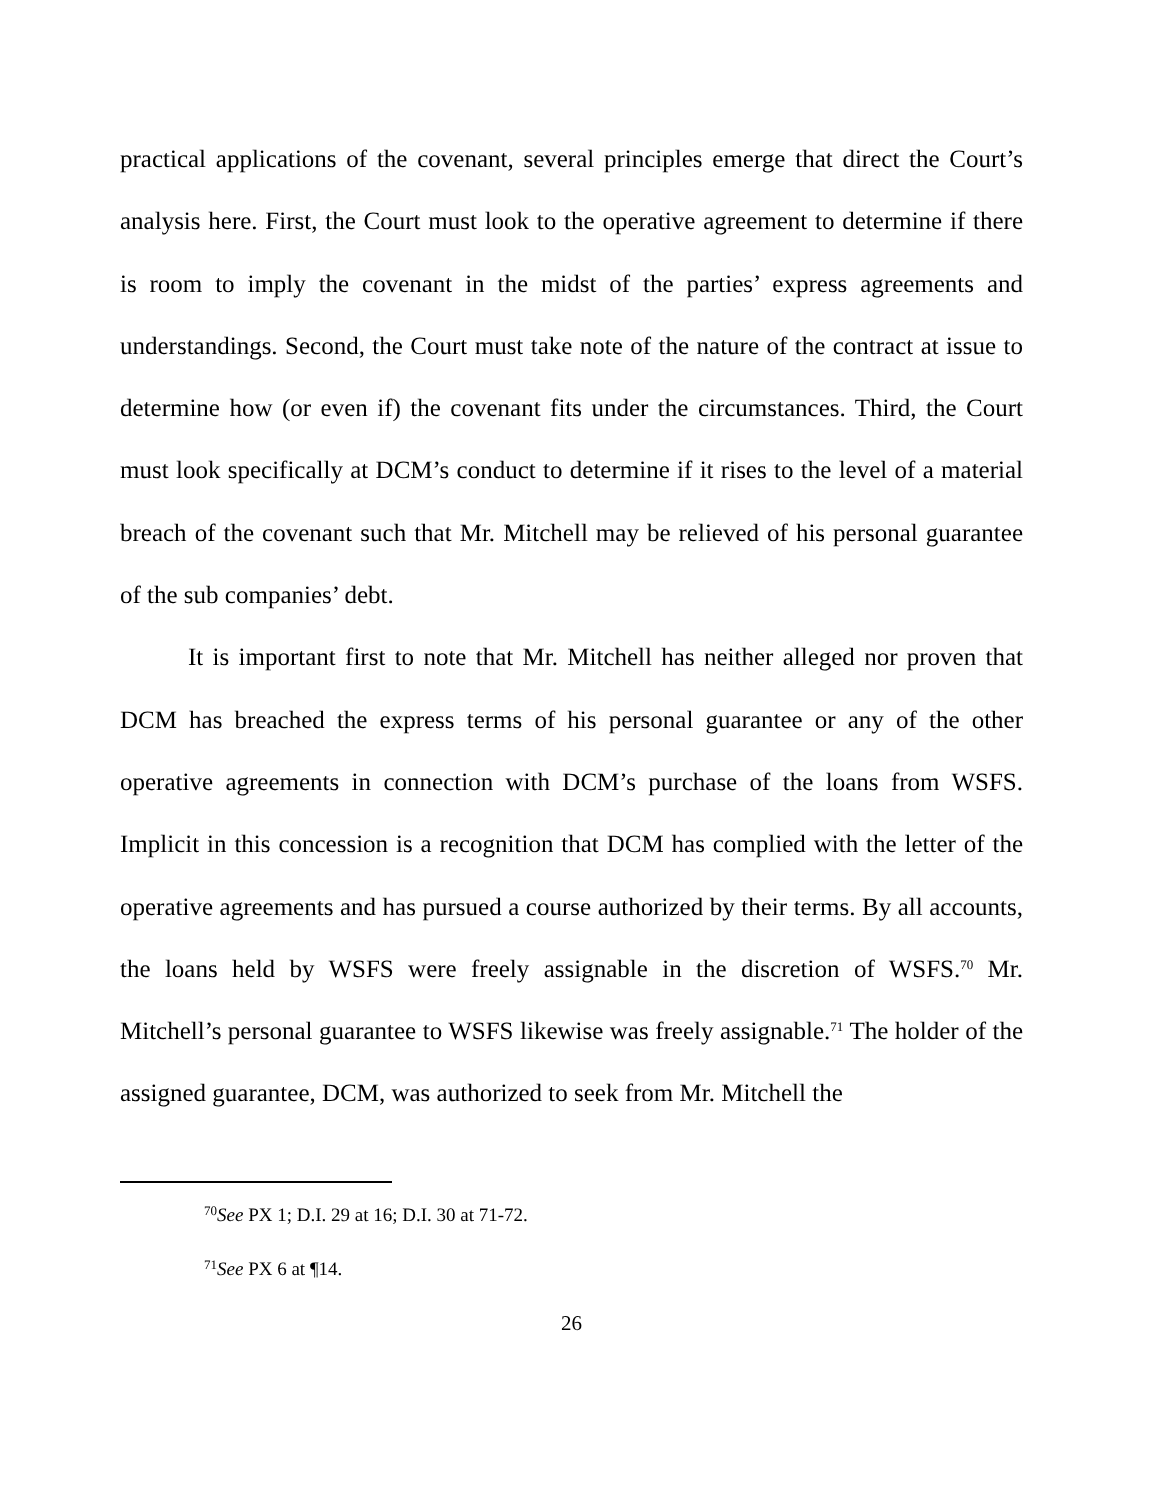practical applications of the covenant, several principles emerge that direct the Court’s analysis here. First, the Court must look to the operative agreement to determine if there is room to imply the covenant in the midst of the parties’ express agreements and understandings. Second, the Court must take note of the nature of the contract at issue to determine how (or even if) the covenant fits under the circumstances. Third, the Court must look specifically at DCM’s conduct to determine if it rises to the level of a material breach of the covenant such that Mr. Mitchell may be relieved of his personal guarantee of the sub companies’ debt.
It is important first to note that Mr. Mitchell has neither alleged nor proven that DCM has breached the express terms of his personal guarantee or any of the other operative agreements in connection with DCM’s purchase of the loans from WSFS. Implicit in this concession is a recognition that DCM has complied with the letter of the operative agreements and has pursued a course authorized by their terms. By all accounts, the loans held by WSFS were freely assignable in the discretion of WSFS.<sup>70</sup> Mr. Mitchell’s personal guarantee to WSFS likewise was freely assignable.<sup>71</sup> The holder of the assigned guarantee, DCM, was authorized to seek from Mr. Mitchell the
<sup>70</sup> See PX 1; D.I. 29 at 16; D.I. 30 at 71-72.
<sup>71</sup> See PX 6 at ¶14.
26